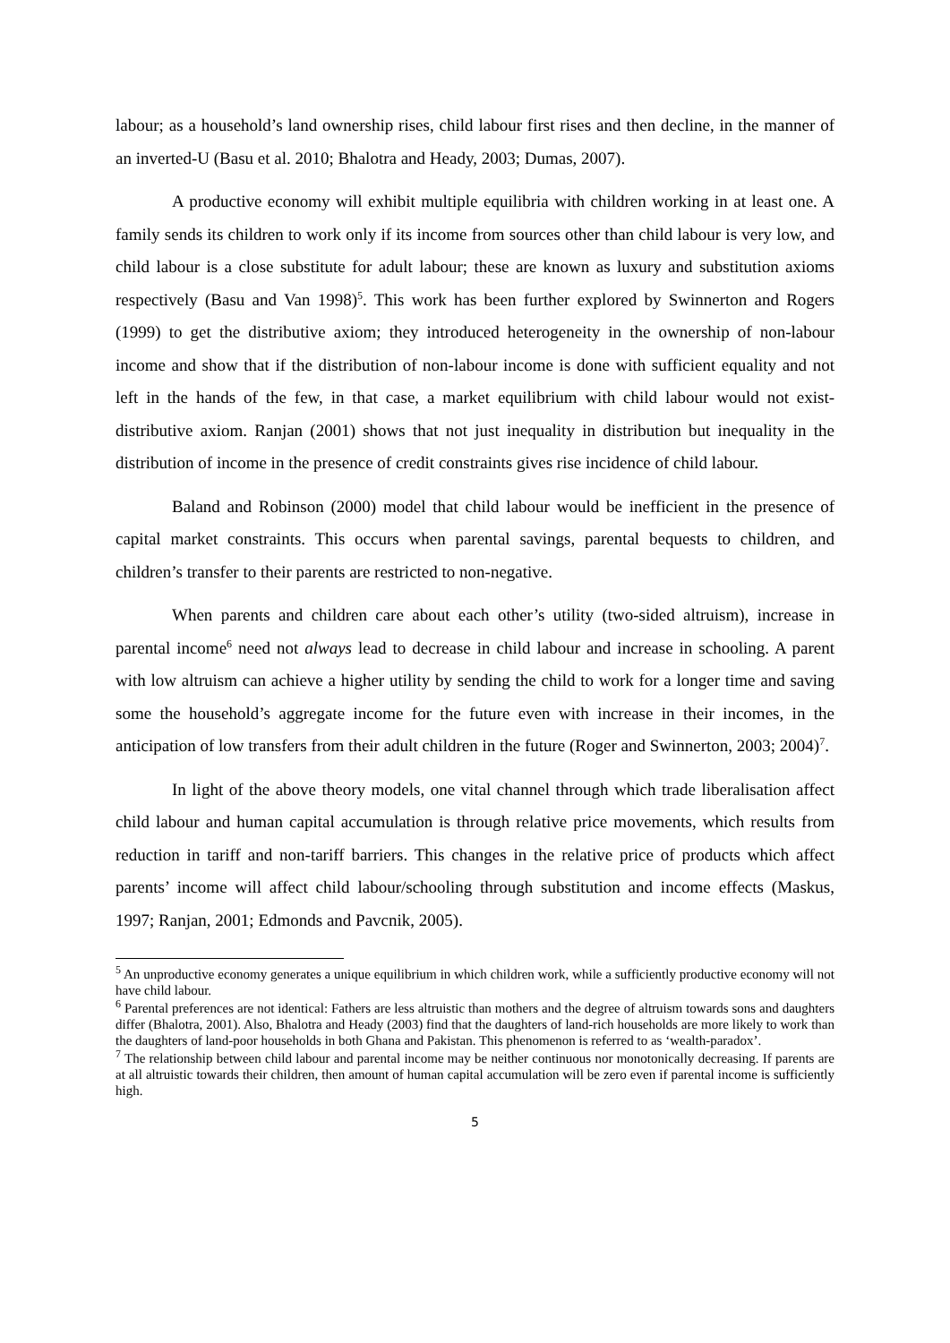labour; as a household’s land ownership rises, child labour first rises and then decline, in the manner of an inverted-U (Basu et al. 2010; Bhalotra and Heady, 2003; Dumas, 2007).
A productive economy will exhibit multiple equilibria with children working in at least one. A family sends its children to work only if its income from sources other than child labour is very low, and child labour is a close substitute for adult labour; these are known as luxury and substitution axioms respectively (Basu and Van 1998)<sup>5</sup>. This work has been further explored by Swinnerton and Rogers (1999) to get the distributive axiom; they introduced heterogeneity in the ownership of non-labour income and show that if the distribution of non-labour income is done with sufficient equality and not left in the hands of the few, in that case, a market equilibrium with child labour would not exist- distributive axiom. Ranjan (2001) shows that not just inequality in distribution but inequality in the distribution of income in the presence of credit constraints gives rise incidence of child labour.
Baland and Robinson (2000) model that child labour would be inefficient in the presence of capital market constraints. This occurs when parental savings, parental bequests to children, and children’s transfer to their parents are restricted to non-negative.
When parents and children care about each other’s utility (two-sided altruism), increase in parental income<sup>6</sup> need not always lead to decrease in child labour and increase in schooling. A parent with low altruism can achieve a higher utility by sending the child to work for a longer time and saving some the household’s aggregate income for the future even with increase in their incomes, in the anticipation of low transfers from their adult children in the future (Roger and Swinnerton, 2003; 2004)<sup>7</sup>.
In light of the above theory models, one vital channel through which trade liberalisation affect child labour and human capital accumulation is through relative price movements, which results from reduction in tariff and non-tariff barriers. This changes in the relative price of products which affect parents’ income will affect child labour/schooling through substitution and income effects (Maskus, 1997; Ranjan, 2001; Edmonds and Pavcnik, 2005).
<sup>5</sup> An unproductive economy generates a unique equilibrium in which children work, while a sufficiently productive economy will not have child labour.
<sup>6</sup> Parental preferences are not identical: Fathers are less altruistic than mothers and the degree of altruism towards sons and daughters differ (Bhalotra, 2001). Also, Bhalotra and Heady (2003) find that the daughters of land-rich households are more likely to work than the daughters of land-poor households in both Ghana and Pakistan. This phenomenon is referred to as ‘wealth-paradox’.
<sup>7</sup> The relationship between child labour and parental income may be neither continuous nor monotonically decreasing. If parents are at all altruistic towards their children, then amount of human capital accumulation will be zero even if parental income is sufficiently high.
5